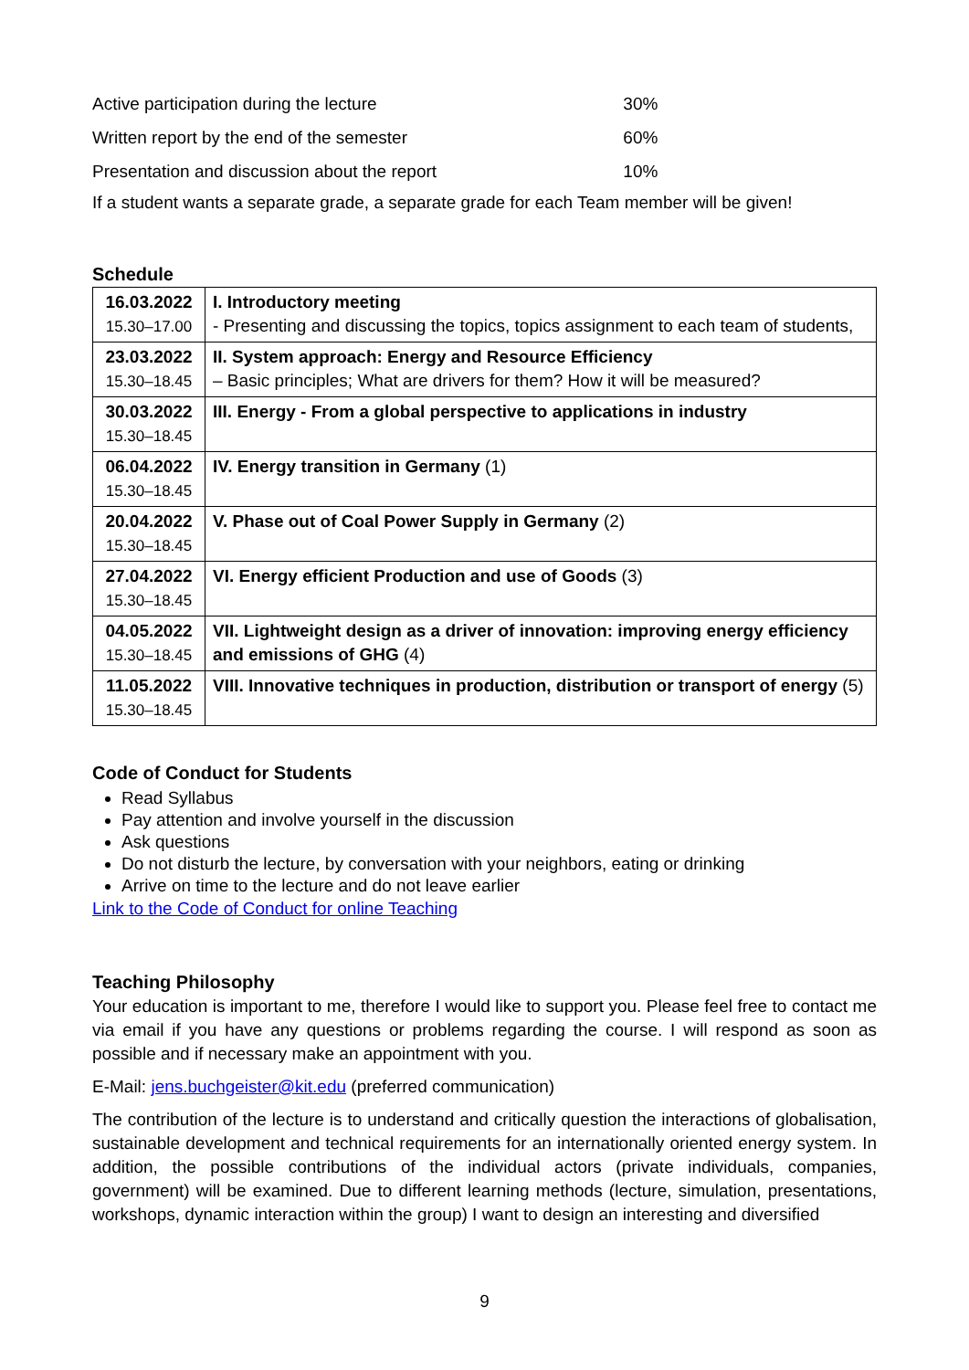| Active participation during the lecture | 30% |
| Written report by the end of the semester | 60% |
| Presentation and discussion about the report | 10% |
If a student wants a separate grade, a separate grade for each Team member will be given!
Schedule
| 16.03.2022 15.30–17.00 | I. Introductory meeting - Presenting and discussing the topics, topics assignment to each team of students, |
| 23.03.2022 15.30–18.45 | II. System approach: Energy and Resource Efficiency – Basic principles; What are drivers for them? How it will be measured? |
| 30.03.2022 15.30–18.45 | III. Energy - From a global perspective to applications in industry |
| 06.04.2022 15.30–18.45 | IV. Energy transition in Germany (1) |
| 20.04.2022 15.30–18.45 | V. Phase out of Coal Power Supply in Germany (2) |
| 27.04.2022 15.30–18.45 | VI. Energy efficient Production and use of Goods (3) |
| 04.05.2022 15.30–18.45 | VII. Lightweight design as a driver of innovation: improving energy efficiency and emissions of GHG (4) |
| 11.05.2022 15.30–18.45 | VIII. Innovative techniques in production, distribution or transport of energy (5) |
Code of Conduct for Students
Read Syllabus
Pay attention and involve yourself in the discussion
Ask questions
Do not disturb the lecture, by conversation with your neighbors, eating or drinking
Arrive on time to the lecture and do not leave earlier
Link to the Code of Conduct for online Teaching
Teaching Philosophy
Your education is important to me, therefore I would like to support you. Please feel free to contact me via email if you have any questions or problems regarding the course. I will respond as soon as possible and if necessary make an appointment with you.
E-Mail: jens.buchgeister@kit.edu (preferred communication)
The contribution of the lecture is to understand and critically question the interactions of globalisation, sustainable development and technical requirements for an internationally oriented energy system. In addition, the possible contributions of the individual actors (private individuals, companies, government) will be examined. Due to different learning methods (lecture, simulation, presentations, workshops, dynamic interaction within the group) I want to design an interesting and diversified
9